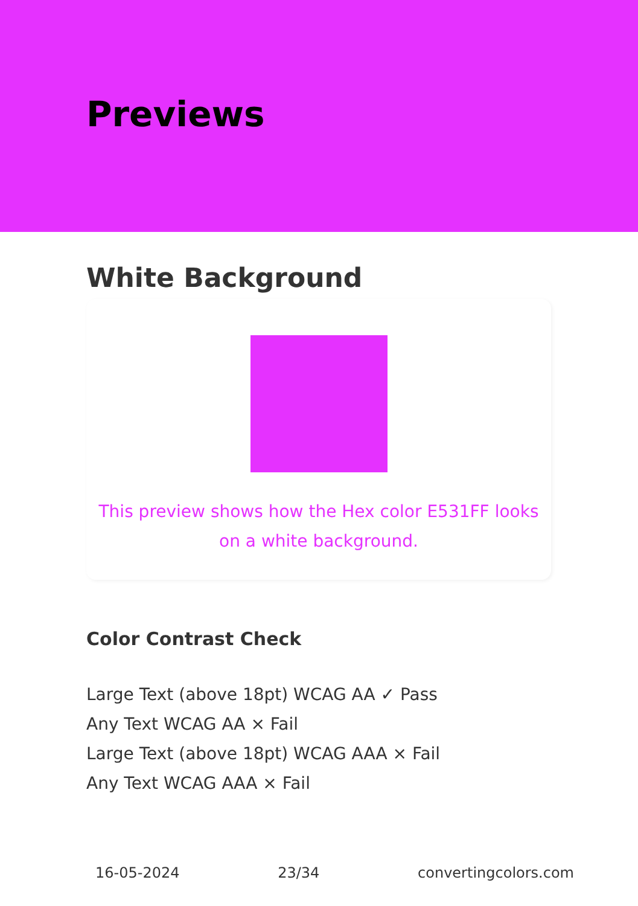Previews
White Background
This preview shows how the Hex color E531FF looks on a white background.
Color Contrast Check
Large Text (above 18pt) WCAG AA ✓ Pass
Any Text WCAG AA × Fail
Large Text (above 18pt) WCAG AAA × Fail
Any Text WCAG AAA × Fail
16-05-2024 23/34 convertingcolors.com